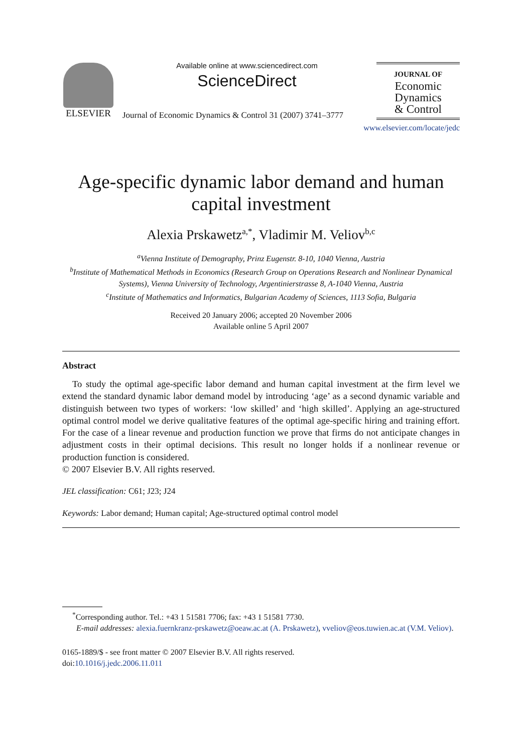ELSEVIER
Available online at www.sciencedirect.com
ScienceDirect
Journal of Economic Dynamics & Control 31 (2007) 3741–3777
JOURNAL OF
Economic
Dynamics
& Control
www.elsevier.com/locate/jedc
Age-specific dynamic labor demand and human capital investment
Alexia Prskawetz<sup>a,*</sup>, Vladimir M. Veliov<sup>b,c</sup>
<sup>a</sup> Vienna Institute of Demography, Prinz Eugenstr. 8-10, 1040 Vienna, Austria
<sup>b</sup> Institute of Mathematical Methods in Economics (Research Group on Operations Research and Nonlinear Dynamical Systems), Vienna University of Technology, Argentinierstrasse 8, A-1040 Vienna, Austria
<sup>c</sup> Institute of Mathematics and Informatics, Bulgarian Academy of Sciences, 1113 Sofia, Bulgaria
Received 20 January 2006; accepted 20 November 2006
Available online 5 April 2007
Abstract
To study the optimal age-specific labor demand and human capital investment at the firm level we extend the standard dynamic labor demand model by introducing ‘age’ as a second dynamic variable and distinguish between two types of workers: ‘low skilled’ and ‘high skilled’. Applying an age-structured optimal control model we derive qualitative features of the optimal age-specific hiring and training effort. For the case of a linear revenue and production function we prove that firms do not anticipate changes in adjustment costs in their optimal decisions. This result no longer holds if a nonlinear revenue or production function is considered.
© 2007 Elsevier B.V. All rights reserved.
JEL classification: C61; J23; J24
Keywords: Labor demand; Human capital; Age-structured optimal control model
<sup>*</sup> Corresponding author. Tel.: +43 1 51581 7706; fax: +43 1 51581 7730.
E-mail addresses: alexia.fuernkranz-prskawetz@oeaw.ac.at (A. Prskawetz), vveliov@eos.tuwien.ac.at (V.M. Veliov).
0165-1889/$ - see front matter © 2007 Elsevier B.V. All rights reserved.
doi:10.1016/j.jedc.2006.11.011